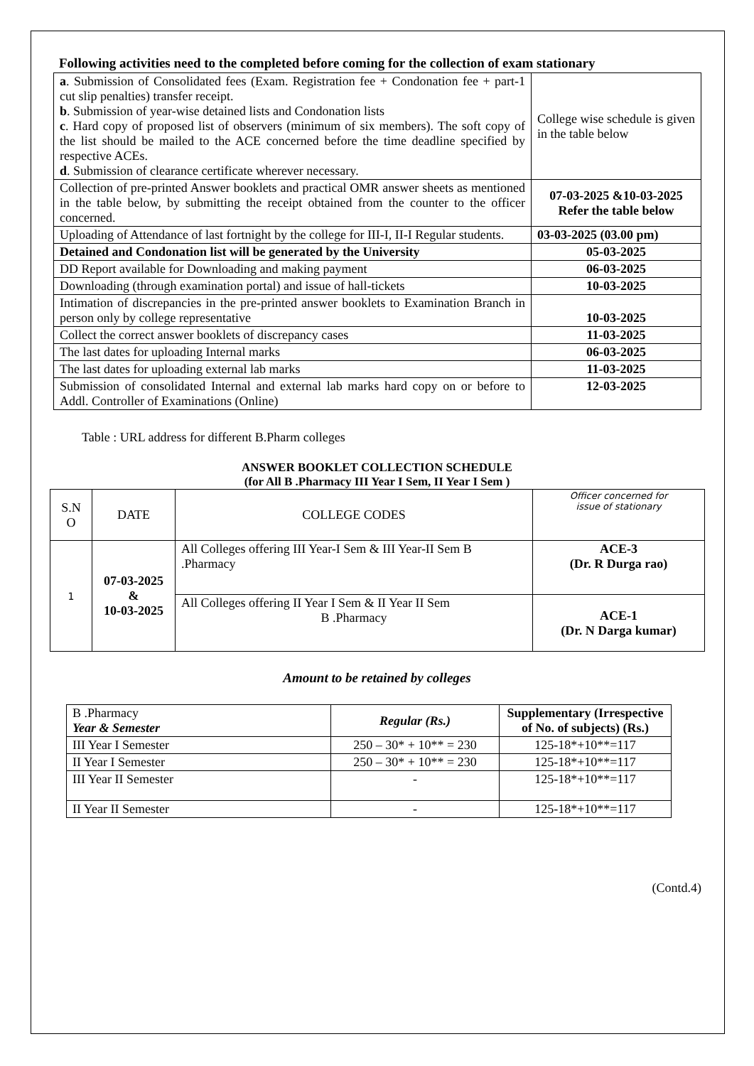Following activities need to the completed before coming for the collection of exam stationary
| a . Submission of Consolidated fees (Exam. Registration fee + Condonation fee + part-1 cut slip penalties) transfer receipt. b . Submission of year-wise detained lists and Condonation lists c . Hard copy of proposed list of observers (minimum of six members). The soft copy of the list should be mailed to the ACE concerned before the time deadline specified by respective ACEs. d . Submission of clearance certificate wherever necessary. | College wise schedule is given in the table below |
| Collection of pre-printed Answer booklets and practical OMR answer sheets as mentioned in the table below, by submitting the receipt obtained from the counter to the officer concerned. | 07-03-2025 &10-03-2025 Refer the table below |
| Uploading of Attendance of last fortnight by the college for III-I, II-I Regular students. | 03-03-2025 (03.00 pm) |
| Detained and Condonation list will be generated by the University | 05-03-2025 |
| DD Report available for Downloading and making payment | 06-03-2025 |
| Downloading (through examination portal) and issue of hall-tickets | 10-03-2025 |
| Intimation of discrepancies in the pre-printed answer booklets to Examination Branch in person only by college representative | 10-03-2025 |
| Collect the correct answer booklets of discrepancy cases | 11-03-2025 |
| The last dates for uploading Internal marks | 06-03-2025 |
| The last dates for uploading external lab marks | 11-03-2025 |
| Submission of consolidated Internal and external lab marks hard copy on or before to Addl. Controller of Examinations (Online) | 12-03-2025 |
Table : URL address for different B.Pharm colleges
ANSWER BOOKLET COLLECTION SCHEDULE
(for All B .Pharmacy III Year I Sem, II Year I Sem )
| S.N O | DATE | COLLEGE CODES | Officer concerned for issue of stationary |
| 1 | 07-03-2025 & 10-03-2025 | All Colleges offering III Year-I Sem & III Year-II Sem B .Pharmacy | ACE-3 (Dr. R Durga rao) |
| | | All Colleges offering II Year I Sem & II Year II Sem B .Pharmacy | ACE-1 (Dr. N Darga kumar) |
Amount to be retained by colleges
| B .Pharmacy Year & Semester | Regular (Rs.) | Supplementary (Irrespective of No. of subjects) (Rs.) |
| III Year I Semester | 250 – 30* + 10** = 230 | 125-18*+10**=117 |
| II Year I Semester | 250 – 30* + 10** = 230 | 125-18*+10**=117 |
| III Year II Semester | - | 125-18*+10**=117 |
| II Year II Semester | - | 125-18*+10**=117 |
(Contd.4)